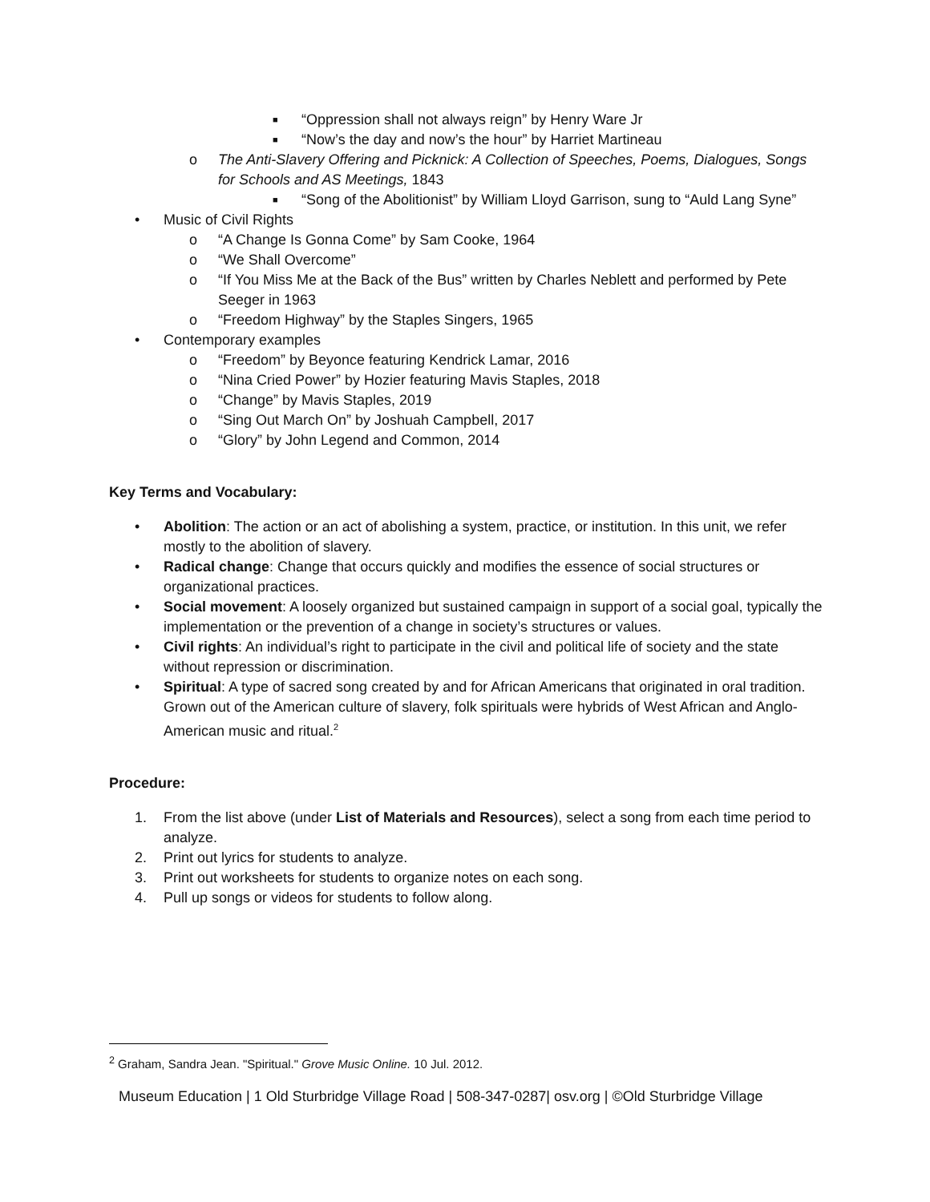■ “Oppression shall not always reign” by Henry Ware Jr
■ “Now’s the day and now’s the hour” by Harriet Martineau
o The Anti-Slavery Offering and Picknick: A Collection of Speeches, Poems, Dialogues, Songs for Schools and AS Meetings, 1843
■ “Song of the Abolitionist” by William Lloyd Garrison, sung to “Auld Lang Syne”
• Music of Civil Rights
o “A Change Is Gonna Come” by Sam Cooke, 1964
o “We Shall Overcome”
o “If You Miss Me at the Back of the Bus” written by Charles Neblett and performed by Pete Seeger in 1963
o “Freedom Highway” by the Staples Singers, 1965
• Contemporary examples
o “Freedom” by Beyonce featuring Kendrick Lamar, 2016
o “Nina Cried Power” by Hozier featuring Mavis Staples, 2018
o “Change” by Mavis Staples, 2019
o “Sing Out March On” by Joshuah Campbell, 2017
o “Glory” by John Legend and Common, 2014
Key Terms and Vocabulary:
• Abolition: The action or an act of abolishing a system, practice, or institution. In this unit, we refer mostly to the abolition of slavery.
• Radical change: Change that occurs quickly and modifies the essence of social structures or organizational practices.
• Social movement: A loosely organized but sustained campaign in support of a social goal, typically the implementation or the prevention of a change in society’s structures or values.
• Civil rights: An individual’s right to participate in the civil and political life of society and the state without repression or discrimination.
• Spiritual: A type of sacred song created by and for African Americans that originated in oral tradition. Grown out of the American culture of slavery, folk spirituals were hybrids of West African and Anglo-American music and ritual.<sup>2</sup>
Procedure:
1. From the list above (under List of Materials and Resources), select a song from each time period to analyze.
2. Print out lyrics for students to analyze.
3. Print out worksheets for students to organize notes on each song.
4. Pull up songs or videos for students to follow along.
<sup>2</sup> Graham, Sandra Jean. "Spiritual." Grove Music Online. 10 Jul. 2012.
Museum Education | 1 Old Sturbridge Village Road | 508-347-0287| osv.org | ©Old Sturbridge Village